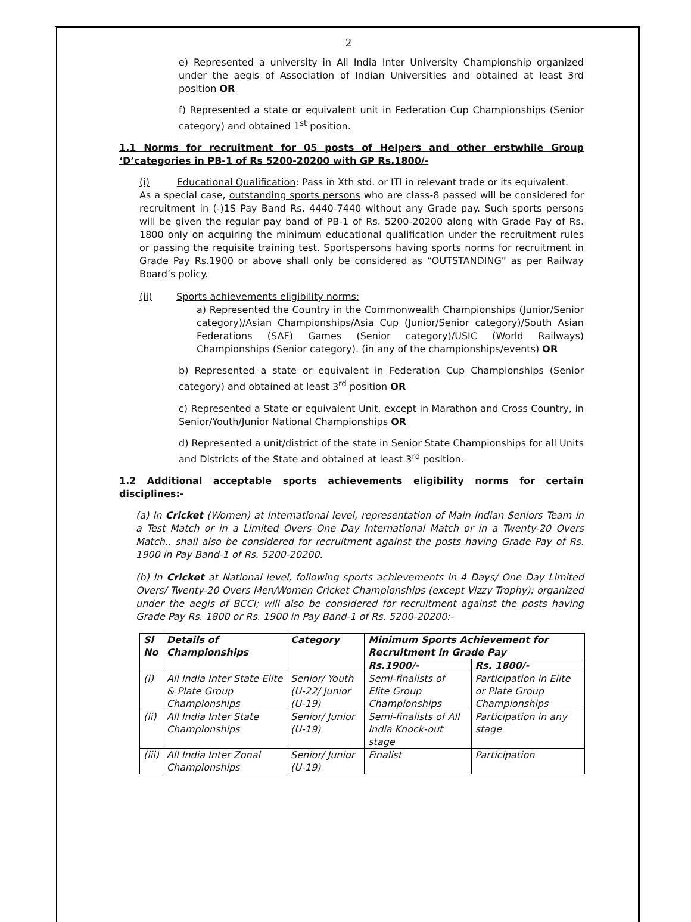2
e) Represented a university in All India Inter University Championship organized under the aegis of Association of Indian Universities and obtained at least 3rd position OR
f) Represented a state or equivalent unit in Federation Cup Championships (Senior category) and obtained 1<sup>st</sup> position.
1.1 Norms for recruitment for 05 posts of Helpers and other erstwhile Group ‘D’categories in PB-1 of Rs 5200-20200 with GP Rs.1800/-
(i) Educational Qualification: Pass in Xth std. or ITI in relevant trade or its equivalent.
As a special case, outstanding sports persons who are class-8 passed will be considered for recruitment in (-)1S Pay Band Rs. 4440-7440 without any Grade pay. Such sports persons will be given the regular pay band of PB-1 of Rs. 5200-20200 along with Grade Pay of Rs. 1800 only on acquiring the minimum educational qualification under the recruitment rules or passing the requisite training test. Sportspersons having sports norms for recruitment in Grade Pay Rs.1900 or above shall only be considered as “OUTSTANDING” as per Railway Board’s policy.
(ii) Sports achievements eligibility norms:
a) Represented the Country in the Commonwealth Championships (Junior/Senior category)/Asian Championships/Asia Cup (Junior/Senior category)/South Asian Federations (SAF) Games (Senior category)/USIC (World Railways) Championships (Senior category). (in any of the championships/events) OR
b) Represented a state or equivalent in Federation Cup Championships (Senior category) and obtained at least 3<sup>rd</sup> position OR
c) Represented a State or equivalent Unit, except in Marathon and Cross Country, in Senior/Youth/Junior National Championships OR
d) Represented a unit/district of the state in Senior State Championships for all Units and Districts of the State and obtained at least 3<sup>rd</sup> position.
1.2 Additional acceptable sports achievements eligibility norms for certain disciplines:-
(a) In Cricket (Women) at International level, representation of Main Indian Seniors Team in a Test Match or in a Limited Overs One Day International Match or in a Twenty-20 Overs Match., shall also be considered for recruitment against the posts having Grade Pay of Rs. 1900 in Pay Band-1 of Rs. 5200-20200.
(b) In Cricket at National level, following sports achievements in 4 Days/ One Day Limited Overs/ Twenty-20 Overs Men/Women Cricket Championships (except Vizzy Trophy); organized under the aegis of BCCI; will also be considered for recruitment against the posts having Grade Pay Rs. 1800 or Rs. 1900 in Pay Band-1 of Rs. 5200-20200:-
| Sl No | Details of Championships | Category | Minimum Sports Achievement for Recruitment in Grade Pay | |
| --- | --- | --- | --- | --- |
| | | | Rs.1900/- | Rs. 1800/- |
| (i) | All India Inter State Elite & Plate Group Championships | Senior/ Youth (U-22/ Junior (U-19) | Semi-finalists of Elite Group Championships | Participation in Elite or Plate Group Championships |
| (ii) | All India Inter State Championships | Senior/ Junior (U-19) | Semi-finalists of All India Knock-out stage | Participation in any stage |
| (iii) | All India Inter Zonal Championships | Senior/ Junior (U-19) | Finalist | Participation |